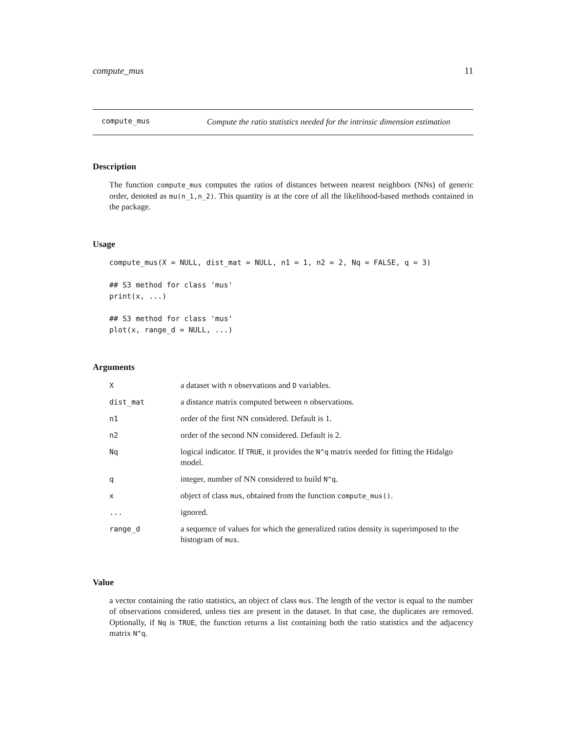compute_mus 11
compute_mus
Compute the ratio statistics needed for the intrinsic dimension estimation
Description
The function compute_mus computes the ratios of distances between nearest neighbors (NNs) of generic order, denoted as mu(n_1,n_2). This quantity is at the core of all the likelihood-based methods contained in the package.
Usage
compute_mus(X = NULL, dist_mat = NULL, n1 = 1, n2 = 2, Nq = FALSE, q = 3)

## S3 method for class 'mus'
print(x, ...)

## S3 method for class 'mus'
plot(x, range_d = NULL, ...)
Arguments
| X | a dataset with n observations and D variables. |
| dist_mat | a distance matrix computed between n observations. |
| n1 | order of the first NN considered. Default is 1. |
| n2 | order of the second NN considered. Default is 2. |
| Nq | logical indicator. If TRUE , it provides the N^q matrix needed for fitting the Hidalgo model. |
| q | integer, number of NN considered to build N^q . |
| x | object of class mus , obtained from the function compute_mus() . |
| ... | ignored. |
| range_d | a sequence of values for which the generalized ratios density is superimposed to the histogram of mus . |
Value
a vector containing the ratio statistics, an object of class mus. The length of the vector is equal to the number of observations considered, unless ties are present in the dataset. In that case, the duplicates are removed. Optionally, if Nq is TRUE, the function returns a list containing both the ratio statistics and the adjacency matrix N^q.